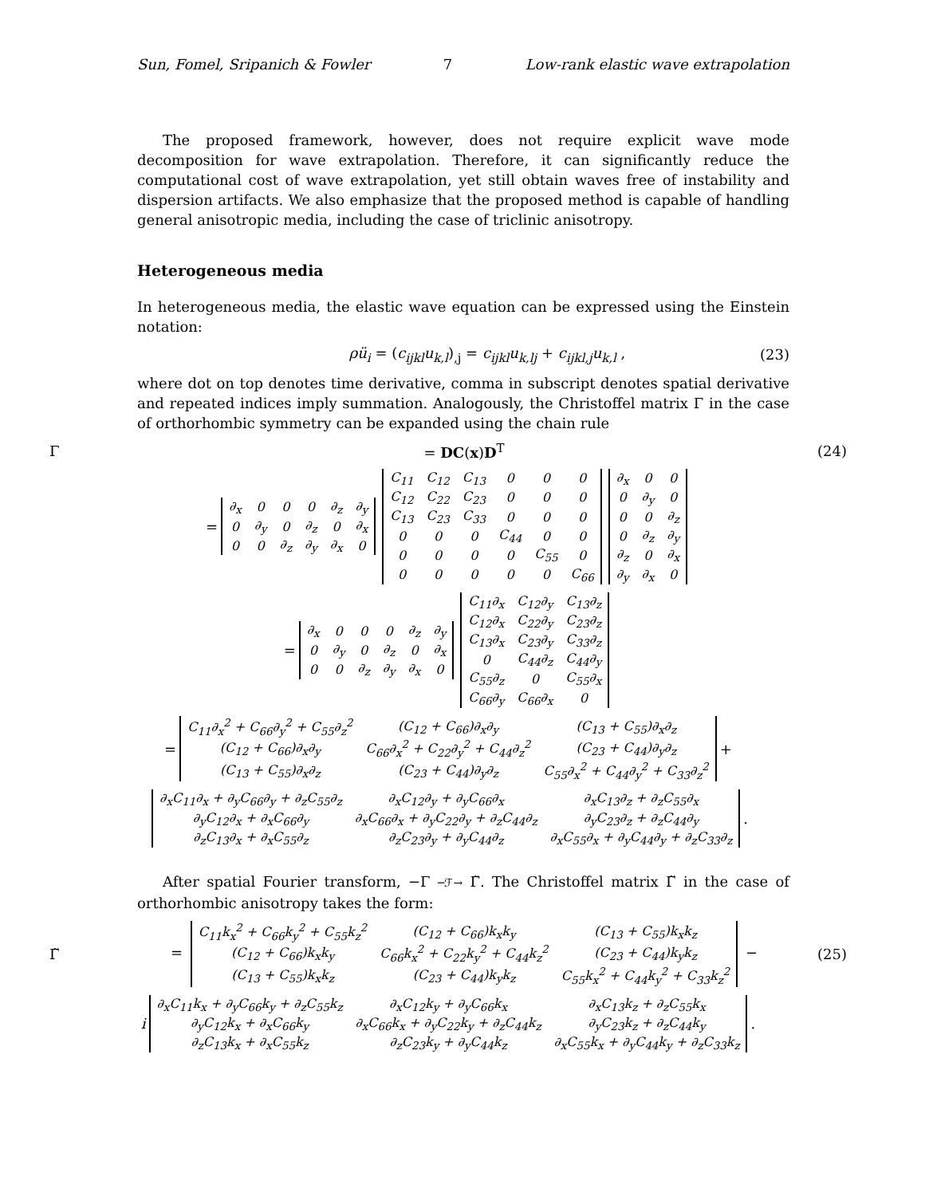Sun, Fomel, Sripanich & Fowler 7 Low-rank elastic wave extrapolation
The proposed framework, however, does not require explicit wave mode decomposition for wave extrapolation. Therefore, it can significantly reduce the computational cost of wave extrapolation, yet still obtain waves free of instability and dispersion artifacts. We also emphasize that the proposed method is capable of handling general anisotropic media, including the case of triclinic anisotropy.
Heterogeneous media
In heterogeneous media, the elastic wave equation can be expressed using the Einstein notation:
ρü<sub>i</sub> = (c<sub>ijkl</sub>u<sub>k,l</sub>)<sub>,j</sub> = c<sub>ijkl</sub>u<sub>k,lj</sub> + c<sub>ijkl,j</sub>u<sub>k,l</sub> , (23)
where dot on top denotes time derivative, comma in subscript denotes spatial derivative and repeated indices imply summation. Analogously, the Christoffel matrix Γ in the case of orthorhombic symmetry can be expanded using the chain rule
Γ = DC(x)D<sup>T</sup> (24)
=
| ∂<sub>x</sub> | 0 | 0 | 0 | ∂<sub>z</sub> | ∂<sub>y</sub> |
| 0 | ∂<sub>y</sub> | 0 | ∂<sub>z</sub> | 0 | ∂<sub>x</sub> |
| 0 | 0 | ∂<sub>z</sub> | ∂<sub>y</sub> | ∂<sub>x</sub> | 0 |
| C<sub>11</sub> | C<sub>12</sub> | C<sub>13</sub> | 0 | 0 | 0 |
| C<sub>12</sub> | C<sub>22</sub> | C<sub>23</sub> | 0 | 0 | 0 |
| C<sub>13</sub> | C<sub>23</sub> | C<sub>33</sub> | 0 | 0 | 0 |
| 0 | 0 | 0 | C<sub>44</sub> | 0 | 0 |
| 0 | 0 | 0 | 0 | C<sub>55</sub> | 0 |
| 0 | 0 | 0 | 0 | 0 | C<sub>66</sub> |
| ∂<sub>x</sub> | 0 | 0 |
| 0 | ∂<sub>y</sub> | 0 |
| 0 | 0 | ∂<sub>z</sub> |
| 0 | ∂<sub>z</sub> | ∂<sub>y</sub> |
| ∂<sub>z</sub> | 0 | ∂<sub>x</sub> |
| ∂<sub>y</sub> | ∂<sub>x</sub> | 0 |
=
| ∂<sub>x</sub> | 0 | 0 | 0 | ∂<sub>z</sub> | ∂<sub>y</sub> |
| 0 | ∂<sub>y</sub> | 0 | ∂<sub>z</sub> | 0 | ∂<sub>x</sub> |
| 0 | 0 | ∂<sub>z</sub> | ∂<sub>y</sub> | ∂<sub>x</sub> | 0 |
| C<sub>11</sub>∂<sub>x</sub> | C<sub>12</sub>∂<sub>y</sub> | C<sub>13</sub>∂<sub>z</sub> |
| C<sub>12</sub>∂<sub>x</sub> | C<sub>22</sub>∂<sub>y</sub> | C<sub>23</sub>∂<sub>z</sub> |
| C<sub>13</sub>∂<sub>x</sub> | C<sub>23</sub>∂<sub>y</sub> | C<sub>33</sub>∂<sub>z</sub> |
| 0 | C<sub>44</sub>∂<sub>z</sub> | C<sub>44</sub>∂<sub>y</sub> |
| C<sub>55</sub>∂<sub>z</sub> | 0 | C<sub>55</sub>∂<sub>x</sub> |
| C<sub>66</sub>∂<sub>y</sub> | C<sub>66</sub>∂<sub>x</sub> | 0 |
=
| C<sub>11</sub>∂<sub>x</sub><sup>2</sup> + C<sub>66</sub>∂<sub>y</sub><sup>2</sup> + C<sub>55</sub>∂<sub>z</sub><sup>2</sup> | (C<sub>12</sub> + C<sub>66</sub>)∂<sub>x</sub>∂<sub>y</sub> | (C<sub>13</sub> + C<sub>55</sub>)∂<sub>x</sub>∂<sub>z</sub> |
| (C<sub>12</sub> + C<sub>66</sub>)∂<sub>x</sub>∂<sub>y</sub> | C<sub>66</sub>∂<sub>x</sub><sup>2</sup> + C<sub>22</sub>∂<sub>y</sub><sup>2</sup> + C<sub>44</sub>∂<sub>z</sub><sup>2</sup> | (C<sub>23</sub> + C<sub>44</sub>)∂<sub>y</sub>∂<sub>z</sub> |
| (C<sub>13</sub> + C<sub>55</sub>)∂<sub>x</sub>∂<sub>z</sub> | (C<sub>23</sub> + C<sub>44</sub>)∂<sub>y</sub>∂<sub>z</sub> | C<sub>55</sub>∂<sub>x</sub><sup>2</sup> + C<sub>44</sub>∂<sub>y</sub><sup>2</sup> + C<sub>33</sub>∂<sub>z</sub><sup>2</sup> |
+
| ∂<sub>x</sub>C<sub>11</sub>∂<sub>x</sub> + ∂<sub>y</sub>C<sub>66</sub>∂<sub>y</sub> + ∂<sub>z</sub>C<sub>55</sub>∂<sub>z</sub> | ∂<sub>x</sub>C<sub>12</sub>∂<sub>y</sub> + ∂<sub>y</sub>C<sub>66</sub>∂<sub>x</sub> | ∂<sub>x</sub>C<sub>13</sub>∂<sub>z</sub> + ∂<sub>z</sub>C<sub>55</sub>∂<sub>x</sub> |
| ∂<sub>y</sub>C<sub>12</sub>∂<sub>x</sub> + ∂<sub>x</sub>C<sub>66</sub>∂<sub>y</sub> | ∂<sub>x</sub>C<sub>66</sub>∂<sub>x</sub> + ∂<sub>y</sub>C<sub>22</sub>∂<sub>y</sub> + ∂<sub>z</sub>C<sub>44</sub>∂<sub>z</sub> | ∂<sub>y</sub>C<sub>23</sub>∂<sub>z</sub> + ∂<sub>z</sub>C<sub>44</sub>∂<sub>y</sub> |
| ∂<sub>z</sub>C<sub>13</sub>∂<sub>x</sub> + ∂<sub>x</sub>C<sub>55</sub>∂<sub>z</sub> | ∂<sub>z</sub>C<sub>23</sub>∂<sub>y</sub> + ∂<sub>y</sub>C<sub>44</sub>∂<sub>z</sub> | ∂<sub>x</sub>C<sub>55</sub>∂<sub>x</sub> + ∂<sub>y</sub>C<sub>44</sub>∂<sub>y</sub> + ∂<sub>z</sub>C<sub>33</sub>∂<sub>z</sub> |
.
After spatial Fourier transform, −Γ ─ℱ→ Γ̃. The Christoffel matrix Γ̃ in the case of orthorhombic anisotropy takes the form:
Γ̃ =
| C<sub>11</sub>k<sub>x</sub><sup>2</sup> + C<sub>66</sub>k<sub>y</sub><sup>2</sup> + C<sub>55</sub>k<sub>z</sub><sup>2</sup> | (C<sub>12</sub> + C<sub>66</sub>)k<sub>x</sub>k<sub>y</sub> | (C<sub>13</sub> + C<sub>55</sub>)k<sub>x</sub>k<sub>z</sub> |
| (C<sub>12</sub> + C<sub>66</sub>)k<sub>x</sub>k<sub>y</sub> | C<sub>66</sub>k<sub>x</sub><sup>2</sup> + C<sub>22</sub>k<sub>y</sub><sup>2</sup> + C<sub>44</sub>k<sub>z</sub><sup>2</sup> | (C<sub>23</sub> + C<sub>44</sub>)k<sub>y</sub>k<sub>z</sub> |
| (C<sub>13</sub> + C<sub>55</sub>)k<sub>x</sub>k<sub>z</sub> | (C<sub>23</sub> + C<sub>44</sub>)k<sub>y</sub>k<sub>z</sub> | C<sub>55</sub>k<sub>x</sub><sup>2</sup> + C<sub>44</sub>k<sub>y</sub><sup>2</sup> + C<sub>33</sub>k<sub>z</sub><sup>2</sup> |
− (25)
i
| ∂<sub>x</sub>C<sub>11</sub>k<sub>x</sub> + ∂<sub>y</sub>C<sub>66</sub>k<sub>y</sub> + ∂<sub>z</sub>C<sub>55</sub>k<sub>z</sub> | ∂<sub>x</sub>C<sub>12</sub>k<sub>y</sub> + ∂<sub>y</sub>C<sub>66</sub>k<sub>x</sub> | ∂<sub>x</sub>C<sub>13</sub>k<sub>z</sub> + ∂<sub>z</sub>C<sub>55</sub>k<sub>x</sub> |
| ∂<sub>y</sub>C<sub>12</sub>k<sub>x</sub> + ∂<sub>x</sub>C<sub>66</sub>k<sub>y</sub> | ∂<sub>x</sub>C<sub>66</sub>k<sub>x</sub> + ∂<sub>y</sub>C<sub>22</sub>k<sub>y</sub> + ∂<sub>z</sub>C<sub>44</sub>k<sub>z</sub> | ∂<sub>y</sub>C<sub>23</sub>k<sub>z</sub> + ∂<sub>z</sub>C<sub>44</sub>k<sub>y</sub> |
| ∂<sub>z</sub>C<sub>13</sub>k<sub>x</sub> + ∂<sub>x</sub>C<sub>55</sub>k<sub>z</sub> | ∂<sub>z</sub>C<sub>23</sub>k<sub>y</sub> + ∂<sub>y</sub>C<sub>44</sub>k<sub>z</sub> | ∂<sub>x</sub>C<sub>55</sub>k<sub>x</sub> + ∂<sub>y</sub>C<sub>44</sub>k<sub>y</sub> + ∂<sub>z</sub>C<sub>33</sub>k<sub>z</sub> |
.